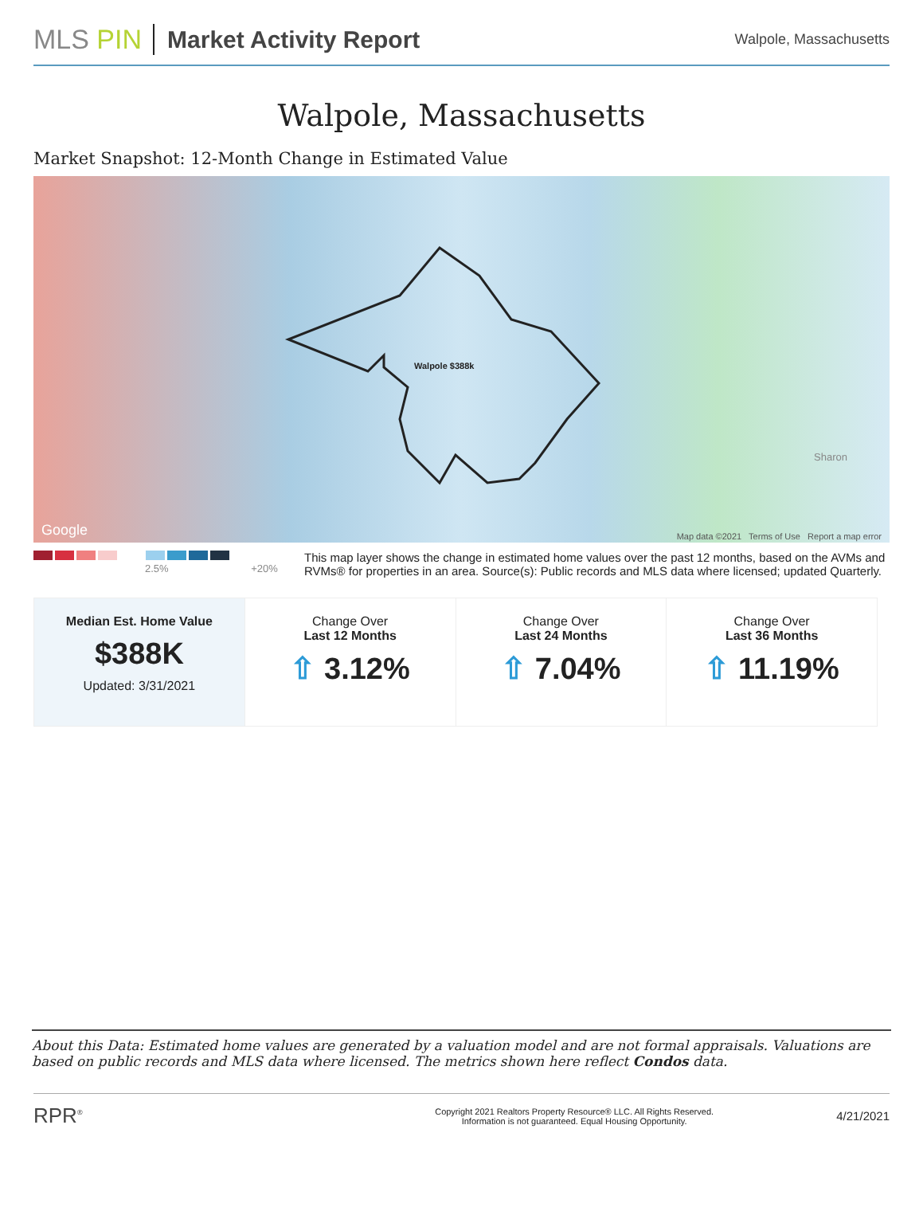MLS PIN Market Activity Report
Walpole, Massachusetts
Walpole, Massachusetts
Market Snapshot: 12-Month Change in Estimated Value
Walpole $388k
Sharon
Google
Map data ©2021 Terms of Use Report a map error
2.5% +20%
This map layer shows the change in estimated home values over the past 12 months, based on the AVMs and RVMs® for properties in an area. Source(s): Public records and MLS data where licensed; updated Quarterly.
| Median Est. Home Value $388K Updated: 3/31/2021 | Change Over Last 12 Months ⇧ 3.12% | Change Over Last 24 Months ⇧ 7.04% | Change Over Last 36 Months ⇧ 11.19% |
About this Data: Estimated home values are generated by a valuation model and are not formal appraisals. Valuations are based on public records and MLS data where licensed. The metrics shown here reflect Condos data.
RPR<sup>®</sup>
Copyright 2021 Realtors Property Resource® LLC. All Rights Reserved.
Information is not guaranteed. Equal Housing Opportunity.
4/21/2021